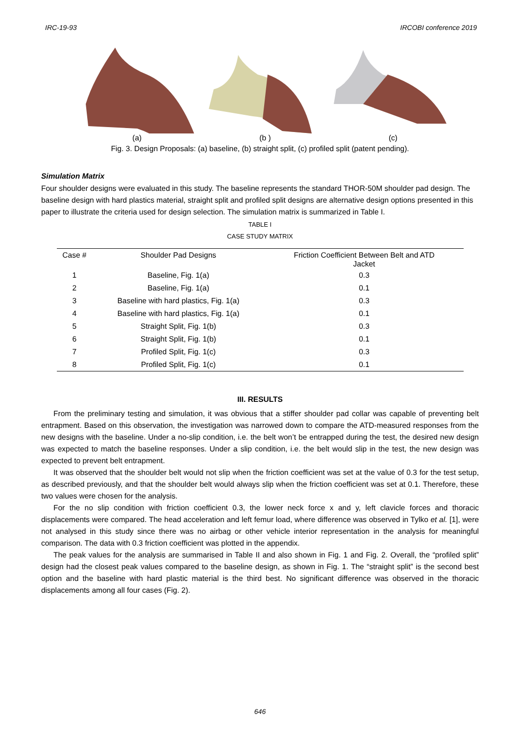IRC-19-93 IRCOBI conference 2019
(a) (b ) (c)
Fig. 3. Design Proposals: (a) baseline, (b) straight split, (c) profiled split (patent pending).
Simulation Matrix
Four shoulder designs were evaluated in this study. The baseline represents the standard THOR-50M shoulder pad design. The baseline design with hard plastics material, straight split and profiled split designs are alternative design options presented in this paper to illustrate the criteria used for design selection. The simulation matrix is summarized in Table I.
TABLE I
CASE STUDY MATRIX
| Case # | Shoulder Pad Designs | Friction Coefficient Between Belt and ATD Jacket |
| --- | --- | --- |
| 1 | Baseline, Fig. 1(a) | 0.3 |
| 2 | Baseline, Fig. 1(a) | 0.1 |
| 3 | Baseline with hard plastics, Fig. 1(a) | 0.3 |
| 4 | Baseline with hard plastics, Fig. 1(a) | 0.1 |
| 5 | Straight Split, Fig. 1(b) | 0.3 |
| 6 | Straight Split, Fig. 1(b) | 0.1 |
| 7 | Profiled Split, Fig. 1(c) | 0.3 |
| 8 | Profiled Split, Fig. 1(c) | 0.1 |
III. RESULTS
From the preliminary testing and simulation, it was obvious that a stiffer shoulder pad collar was capable of preventing belt entrapment. Based on this observation, the investigation was narrowed down to compare the ATD-measured responses from the new designs with the baseline. Under a no-slip condition, i.e. the belt won’t be entrapped during the test, the desired new design was expected to match the baseline responses. Under a slip condition, i.e. the belt would slip in the test, the new design was expected to prevent belt entrapment.
It was observed that the shoulder belt would not slip when the friction coefficient was set at the value of 0.3 for the test setup, as described previously, and that the shoulder belt would always slip when the friction coefficient was set at 0.1. Therefore, these two values were chosen for the analysis.
For the no slip condition with friction coefficient 0.3, the lower neck force x and y, left clavicle forces and thoracic displacements were compared. The head acceleration and left femur load, where difference was observed in Tylko et al. [1], were not analysed in this study since there was no airbag or other vehicle interior representation in the analysis for meaningful comparison. The data with 0.3 friction coefficient was plotted in the appendix.
The peak values for the analysis are summarised in Table II and also shown in Fig. 1 and Fig. 2. Overall, the “profiled split” design had the closest peak values compared to the baseline design, as shown in Fig. 1. The “straight split” is the second best option and the baseline with hard plastic material is the third best. No significant difference was observed in the thoracic displacements among all four cases (Fig. 2).
646